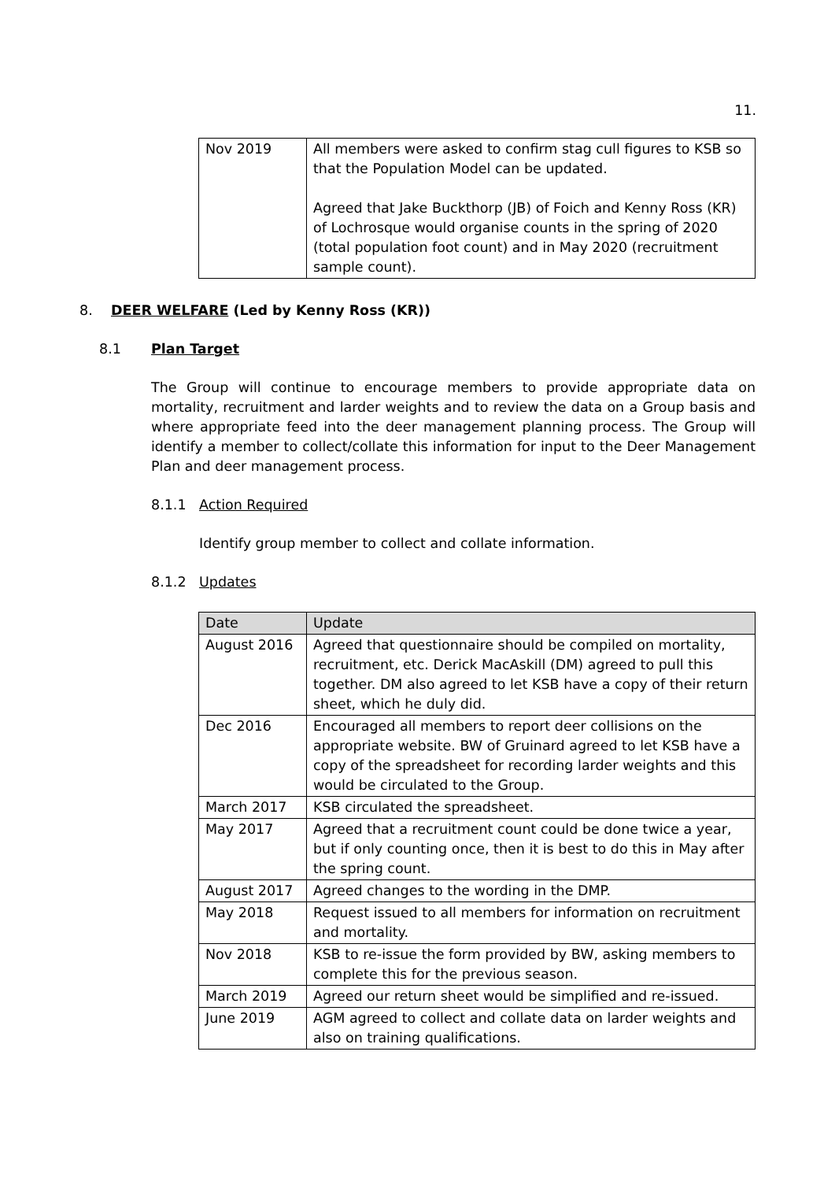11.
| Nov 2019 | All members were asked to confirm stag cull figures to KSB so that the Population Model can be updated. Agreed that Jake Buckthorp (JB) of Foich and Kenny Ross (KR) of Lochrosque would organise counts in the spring of 2020 (total population foot count) and in May 2020 (recruitment sample count). |
8. DEER WELFARE (Led by Kenny Ross (KR))
8.1 Plan Target
The Group will continue to encourage members to provide appropriate data on mortality, recruitment and larder weights and to review the data on a Group basis and where appropriate feed into the deer management planning process. The Group will identify a member to collect/collate this information for input to the Deer Management Plan and deer management process.
8.1.1 Action Required
Identify group member to collect and collate information.
8.1.2 Updates
| Date | Update |
| August 2016 | Agreed that questionnaire should be compiled on mortality, recruitment, etc. Derick MacAskill (DM) agreed to pull this together. DM also agreed to let KSB have a copy of their return sheet, which he duly did. |
| Dec 2016 | Encouraged all members to report deer collisions on the appropriate website. BW of Gruinard agreed to let KSB have a copy of the spreadsheet for recording larder weights and this would be circulated to the Group. |
| March 2017 | KSB circulated the spreadsheet. |
| May 2017 | Agreed that a recruitment count could be done twice a year, but if only counting once, then it is best to do this in May after the spring count. |
| August 2017 | Agreed changes to the wording in the DMP. |
| May 2018 | Request issued to all members for information on recruitment and mortality. |
| Nov 2018 | KSB to re-issue the form provided by BW, asking members to complete this for the previous season. |
| March 2019 | Agreed our return sheet would be simplified and re-issued. |
| June 2019 | AGM agreed to collect and collate data on larder weights and also on training qualifications. |